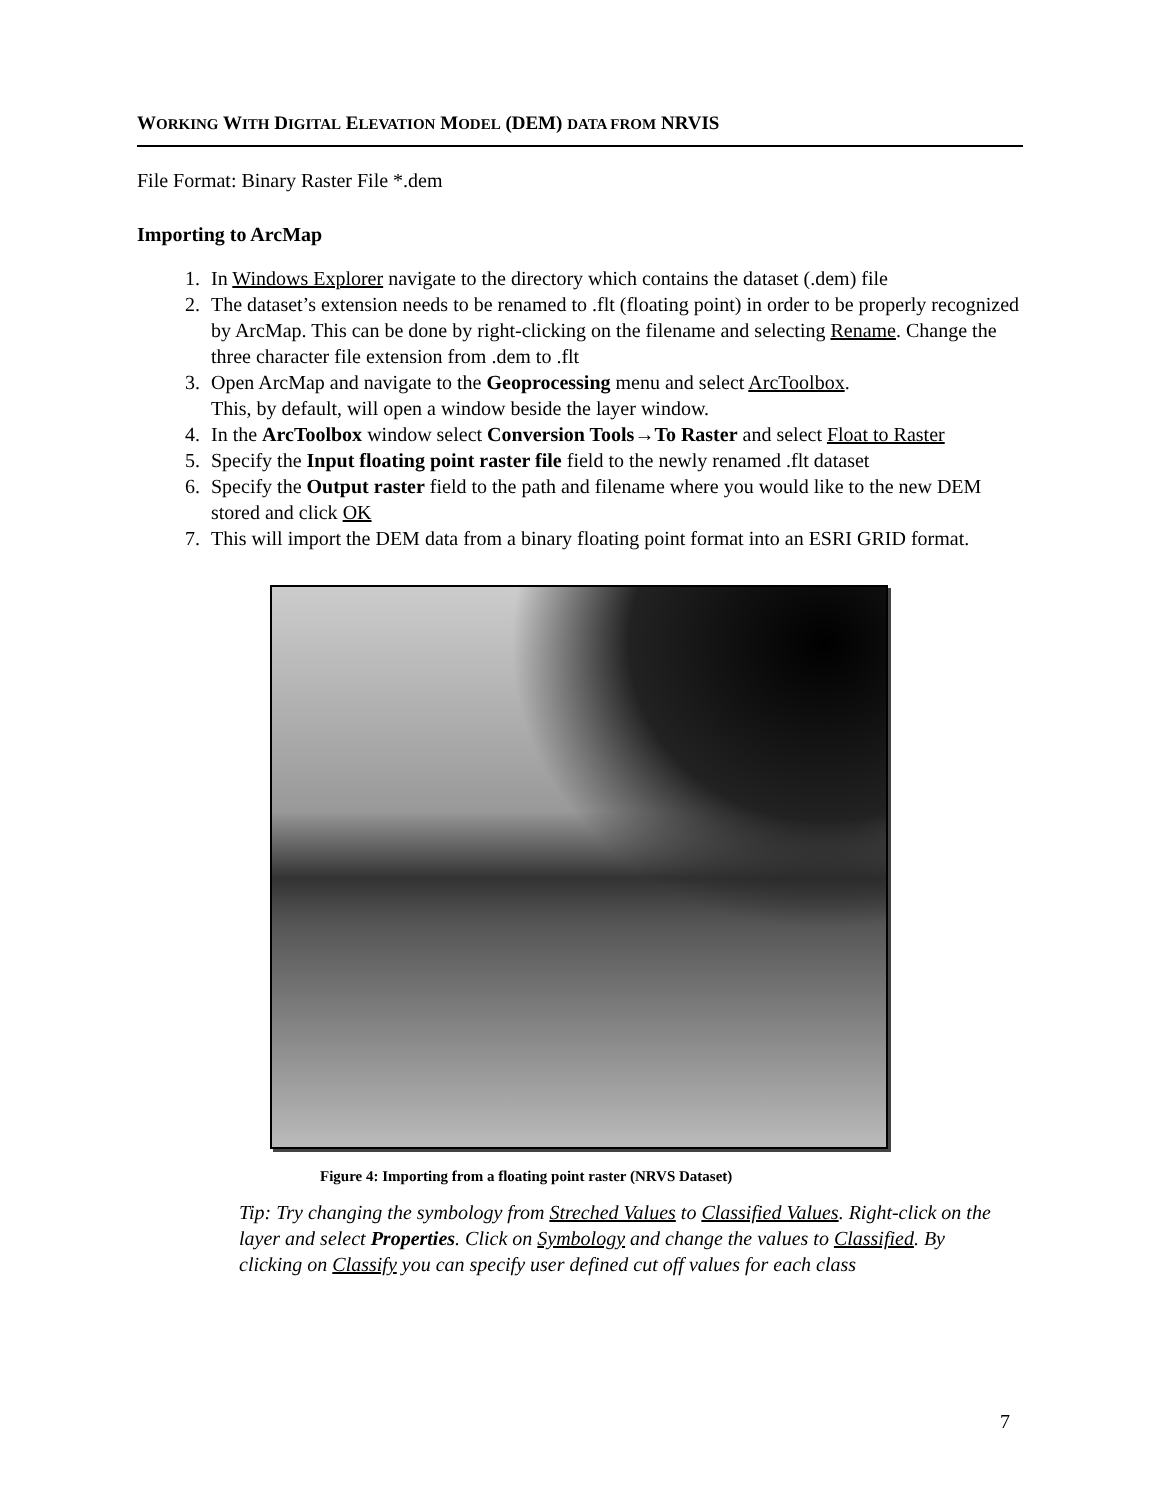WORKING WITH DIGITAL ELEVATION MODEL (DEM) DATA FROM NRVIS
File Format: Binary Raster File *.dem
Importing to ArcMap
1. In Windows Explorer navigate to the directory which contains the dataset (.dem) file
2. The dataset’s extension needs to be renamed to .flt (floating point) in order to be properly recognized by ArcMap. This can be done by right-clicking on the filename and selecting Rename. Change the three character file extension from .dem to .flt
3. Open ArcMap and navigate to the Geoprocessing menu and select ArcToolbox.
This, by default, will open a window beside the layer window.
4. In the ArcToolbox window select Conversion Tools→To Raster and select Float to Raster
5. Specify the Input floating point raster file field to the newly renamed .flt dataset
6. Specify the Output raster field to the path and filename where you would like to the new DEM stored and click OK
7. This will import the DEM data from a binary floating point format into an ESRI GRID format.
Figure 4: Importing from a floating point raster (NRVS Dataset)
Tip: Try changing the symbology from Streched Values to Classified Values. Right-click on the layer and select Properties. Click on Symbology and change the values to Classified. By clicking on Classify you can specify user defined cut off values for each class
7